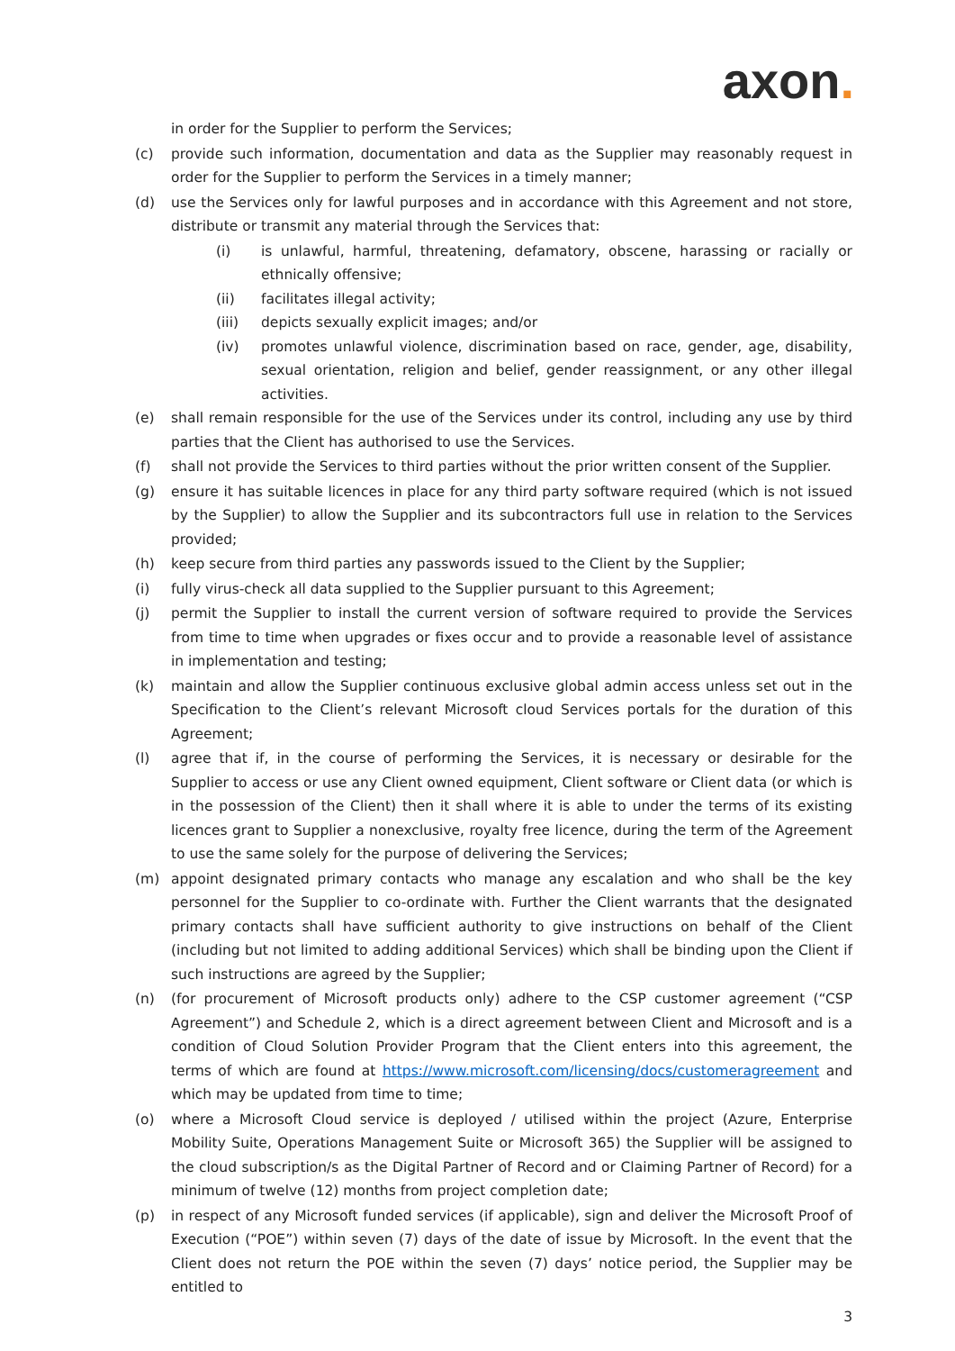axon.
in order for the Supplier to perform the Services;
(c) provide such information, documentation and data as the Supplier may reasonably request in order for the Supplier to perform the Services in a timely manner;
(d) use the Services only for lawful purposes and in accordance with this Agreement and not store, distribute or transmit any material through the Services that:
(i) is unlawful, harmful, threatening, defamatory, obscene, harassing or racially or ethnically offensive;
(ii) facilitates illegal activity;
(iii) depicts sexually explicit images; and/or
(iv) promotes unlawful violence, discrimination based on race, gender, age, disability, sexual orientation, religion and belief, gender reassignment, or any other illegal activities.
(e) shall remain responsible for the use of the Services under its control, including any use by third parties that the Client has authorised to use the Services.
(f) shall not provide the Services to third parties without the prior written consent of the Supplier.
(g) ensure it has suitable licences in place for any third party software required (which is not issued by the Supplier) to allow the Supplier and its subcontractors full use in relation to the Services provided;
(h) keep secure from third parties any passwords issued to the Client by the Supplier;
(i) fully virus-check all data supplied to the Supplier pursuant to this Agreement;
(j) permit the Supplier to install the current version of software required to provide the Services from time to time when upgrades or fixes occur and to provide a reasonable level of assistance in implementation and testing;
(k) maintain and allow the Supplier continuous exclusive global admin access unless set out in the Specification to the Client’s relevant Microsoft cloud Services portals for the duration of this Agreement;
(l) agree that if, in the course of performing the Services, it is necessary or desirable for the Supplier to access or use any Client owned equipment, Client software or Client data (or which is in the possession of the Client) then it shall where it is able to under the terms of its existing licences grant to Supplier a nonexclusive, royalty free licence, during the term of the Agreement to use the same solely for the purpose of delivering the Services;
(m) appoint designated primary contacts who manage any escalation and who shall be the key personnel for the Supplier to co-ordinate with. Further the Client warrants that the designated primary contacts shall have sufficient authority to give instructions on behalf of the Client (including but not limited to adding additional Services) which shall be binding upon the Client if such instructions are agreed by the Supplier;
(n) (for procurement of Microsoft products only) adhere to the CSP customer agreement (“CSP Agreement”) and Schedule 2, which is a direct agreement between Client and Microsoft and is a condition of Cloud Solution Provider Program that the Client enters into this agreement, the terms of which are found at https://www.microsoft.com/licensing/docs/customeragreement and which may be updated from time to time;
(o) where a Microsoft Cloud service is deployed / utilised within the project (Azure, Enterprise Mobility Suite, Operations Management Suite or Microsoft 365) the Supplier will be assigned to the cloud subscription/s as the Digital Partner of Record and or Claiming Partner of Record) for a minimum of twelve (12) months from project completion date;
(p) in respect of any Microsoft funded services (if applicable), sign and deliver the Microsoft Proof of Execution (“POE”) within seven (7) days of the date of issue by Microsoft. In the event that the Client does not return the POE within the seven (7) days’ notice period, the Supplier may be entitled to
3